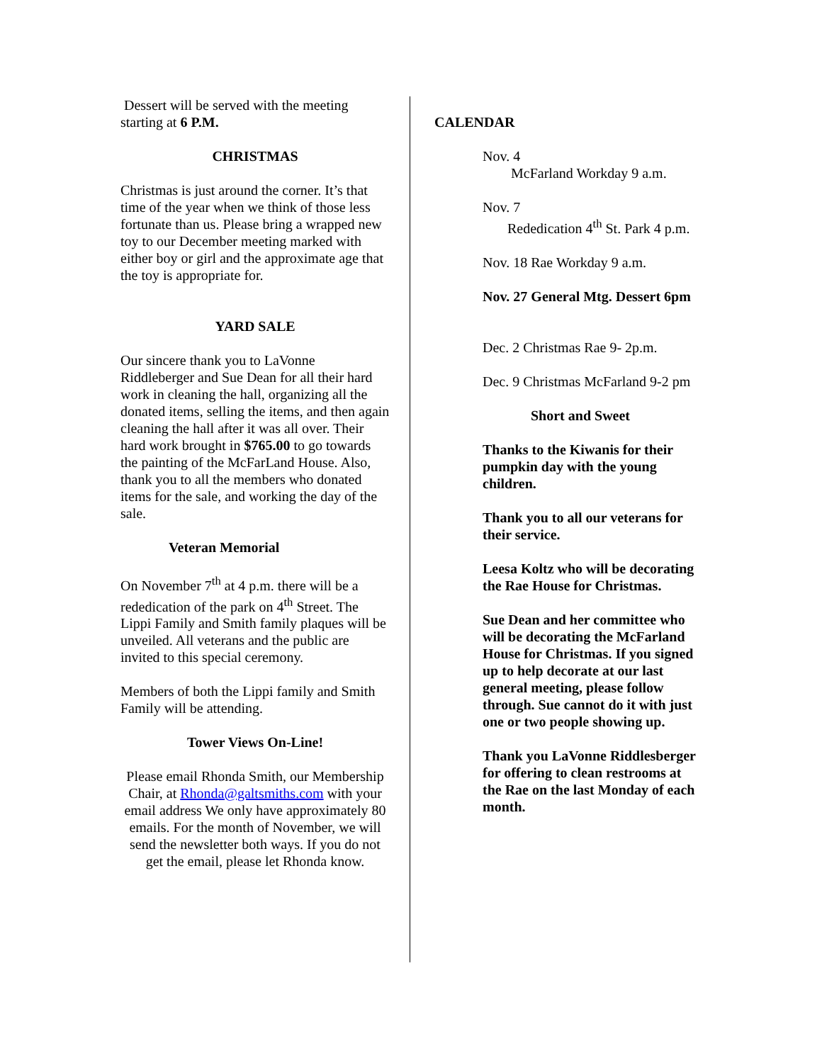Dessert will be served with the meeting starting at 6 P.M.
CHRISTMAS
Christmas is just around the corner. It’s that time of the year when we think of those less fortunate than us. Please bring a wrapped new toy to our December meeting marked with either boy or girl and the approximate age that the toy is appropriate for.
YARD SALE
Our sincere thank you to LaVonne Riddleberger and Sue Dean for all their hard work in cleaning the hall, organizing all the donated items, selling the items, and then again cleaning the hall after it was all over. Their hard work brought in $765.00 to go towards the painting of the McFarLand House. Also, thank you to all the members who donated items for the sale, and working the day of the sale.
Veteran Memorial
On November 7<sup>th</sup> at 4 p.m. there will be a rededication of the park on 4<sup>th</sup> Street. The Lippi Family and Smith family plaques will be unveiled. All veterans and the public are invited to this special ceremony.
Members of both the Lippi family and Smith Family will be attending.
Tower Views On-Line!
Please email Rhonda Smith, our Membership Chair, at Rhonda@galtsmiths.com with your email address We only have approximately 80 emails. For the month of November, we will send the newsletter both ways. If you do not get the email, please let Rhonda know.
CALENDAR
Nov. 4
McFarland Workday 9 a.m.
Nov. 7
Rededication 4<sup>th</sup> St. Park 4 p.m.
Nov. 18 Rae Workday 9 a.m.
Nov. 27 General Mtg. Dessert 6pm
Dec. 2 Christmas Rae 9- 2p.m.
Dec. 9 Christmas McFarland 9-2 pm
Short and Sweet
Thanks to the Kiwanis for their pumpkin day with the young children.
Thank you to all our veterans for their service.
Leesa Koltz who will be decorating the Rae House for Christmas.
Sue Dean and her committee who will be decorating the McFarland House for Christmas. If you signed up to help decorate at our last general meeting, please follow through. Sue cannot do it with just one or two people showing up.
Thank you LaVonne Riddlesberger for offering to clean restrooms at the Rae on the last Monday of each month.